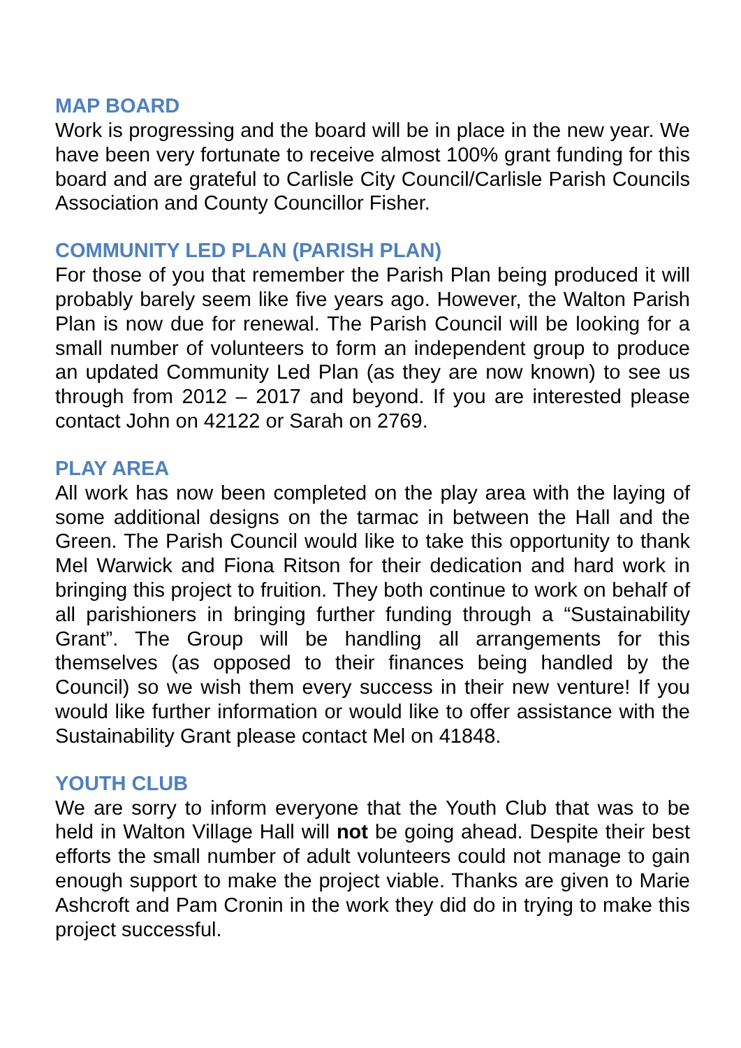MAP BOARD
Work is progressing and the board will be in place in the new year. We have been very fortunate to receive almost 100% grant funding for this board and are grateful to Carlisle City Council/Carlisle Parish Councils Association and County Councillor Fisher.
COMMUNITY LED PLAN (PARISH PLAN)
For those of you that remember the Parish Plan being produced it will probably barely seem like five years ago. However, the Walton Parish Plan is now due for renewal. The Parish Council will be looking for a small number of volunteers to form an independent group to produce an updated Community Led Plan (as they are now known) to see us through from 2012 – 2017 and beyond. If you are interested please contact John on 42122 or Sarah on 2769.
PLAY AREA
All work has now been completed on the play area with the laying of some additional designs on the tarmac in between the Hall and the Green. The Parish Council would like to take this opportunity to thank Mel Warwick and Fiona Ritson for their dedication and hard work in bringing this project to fruition. They both continue to work on behalf of all parishioners in bringing further funding through a “Sustainability Grant”. The Group will be handling all arrangements for this themselves (as opposed to their finances being handled by the Council) so we wish them every success in their new venture! If you would like further information or would like to offer assistance with the Sustainability Grant please contact Mel on 41848.
YOUTH CLUB
We are sorry to inform everyone that the Youth Club that was to be held in Walton Village Hall will not be going ahead. Despite their best efforts the small number of adult volunteers could not manage to gain enough support to make the project viable. Thanks are given to Marie Ashcroft and Pam Cronin in the work they did do in trying to make this project successful.